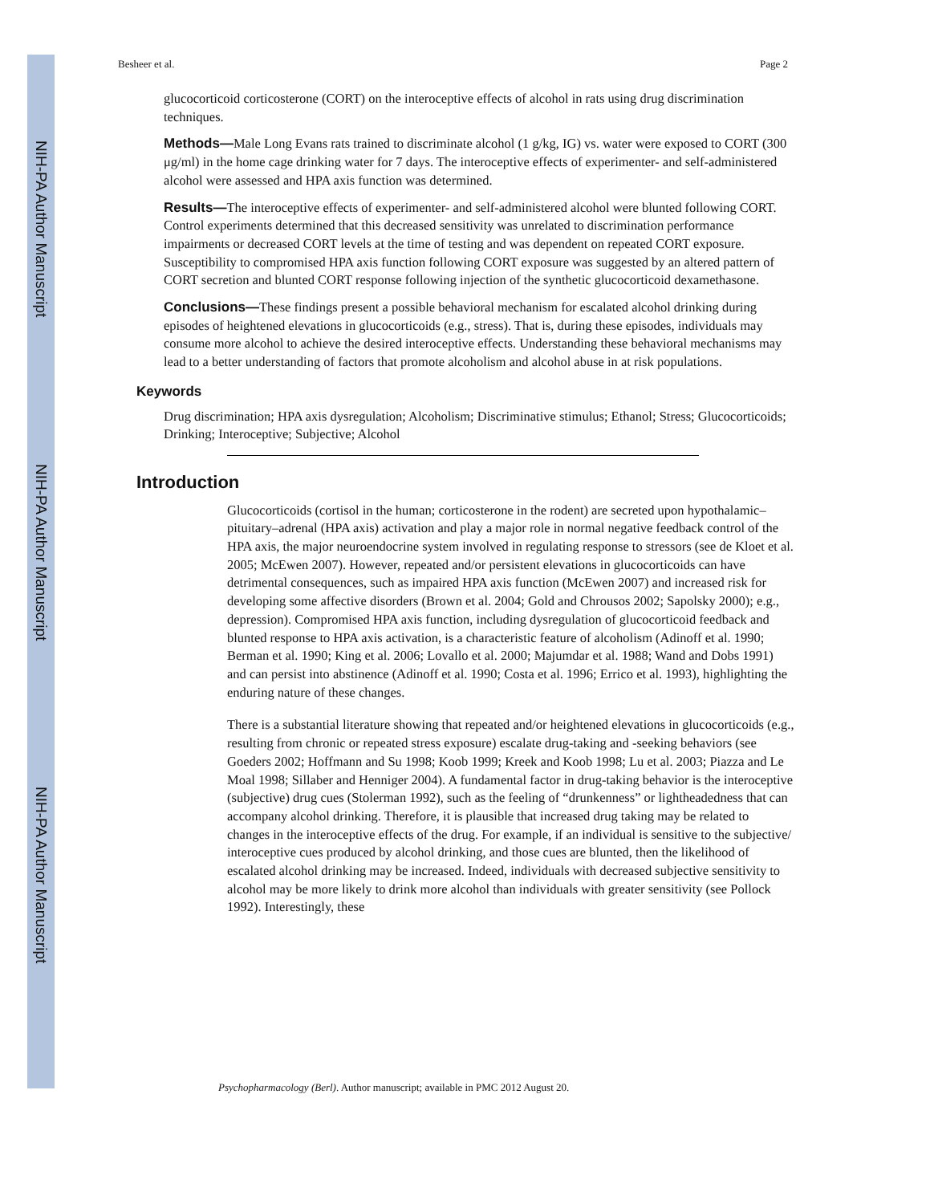NIH-PA Author Manuscript
NIH-PA Author Manuscript
NIH-PA Author Manuscript
Besheer et al. Page 2
glucocorticoid corticosterone (CORT) on the interoceptive effects of alcohol in rats using drug discrimination techniques.
Methods—Male Long Evans rats trained to discriminate alcohol (1 g/kg, IG) vs. water were exposed to CORT (300 μg/ml) in the home cage drinking water for 7 days. The interoceptive effects of experimenter- and self-administered alcohol were assessed and HPA axis function was determined.
Results—The interoceptive effects of experimenter- and self-administered alcohol were blunted following CORT. Control experiments determined that this decreased sensitivity was unrelated to discrimination performance impairments or decreased CORT levels at the time of testing and was dependent on repeated CORT exposure. Susceptibility to compromised HPA axis function following CORT exposure was suggested by an altered pattern of CORT secretion and blunted CORT response following injection of the synthetic glucocorticoid dexamethasone.
Conclusions—These findings present a possible behavioral mechanism for escalated alcohol drinking during episodes of heightened elevations in glucocorticoids (e.g., stress). That is, during these episodes, individuals may consume more alcohol to achieve the desired interoceptive effects. Understanding these behavioral mechanisms may lead to a better understanding of factors that promote alcoholism and alcohol abuse in at risk populations.
Keywords
Drug discrimination; HPA axis dysregulation; Alcoholism; Discriminative stimulus; Ethanol; Stress; Glucocorticoids; Drinking; Interoceptive; Subjective; Alcohol
Introduction
Glucocorticoids (cortisol in the human; corticosterone in the rodent) are secreted upon hypothalamic–pituitary–adrenal (HPA axis) activation and play a major role in normal negative feedback control of the HPA axis, the major neuroendocrine system involved in regulating response to stressors (see de Kloet et al. 2005; McEwen 2007). However, repeated and/or persistent elevations in glucocorticoids can have detrimental consequences, such as impaired HPA axis function (McEwen 2007) and increased risk for developing some affective disorders (Brown et al. 2004; Gold and Chrousos 2002; Sapolsky 2000); e.g., depression). Compromised HPA axis function, including dysregulation of glucocorticoid feedback and blunted response to HPA axis activation, is a characteristic feature of alcoholism (Adinoff et al. 1990; Berman et al. 1990; King et al. 2006; Lovallo et al. 2000; Majumdar et al. 1988; Wand and Dobs 1991) and can persist into abstinence (Adinoff et al. 1990; Costa et al. 1996; Errico et al. 1993), highlighting the enduring nature of these changes.
There is a substantial literature showing that repeated and/or heightened elevations in glucocorticoids (e.g., resulting from chronic or repeated stress exposure) escalate drug-taking and -seeking behaviors (see Goeders 2002; Hoffmann and Su 1998; Koob 1999; Kreek and Koob 1998; Lu et al. 2003; Piazza and Le Moal 1998; Sillaber and Henniger 2004). A fundamental factor in drug-taking behavior is the interoceptive (subjective) drug cues (Stolerman 1992), such as the feeling of “drunkenness” or lightheadedness that can accompany alcohol drinking. Therefore, it is plausible that increased drug taking may be related to changes in the interoceptive effects of the drug. For example, if an individual is sensitive to the subjective/ interoceptive cues produced by alcohol drinking, and those cues are blunted, then the likelihood of escalated alcohol drinking may be increased. Indeed, individuals with decreased subjective sensitivity to alcohol may be more likely to drink more alcohol than individuals with greater sensitivity (see Pollock 1992). Interestingly, these
Psychopharmacology (Berl). Author manuscript; available in PMC 2012 August 20.